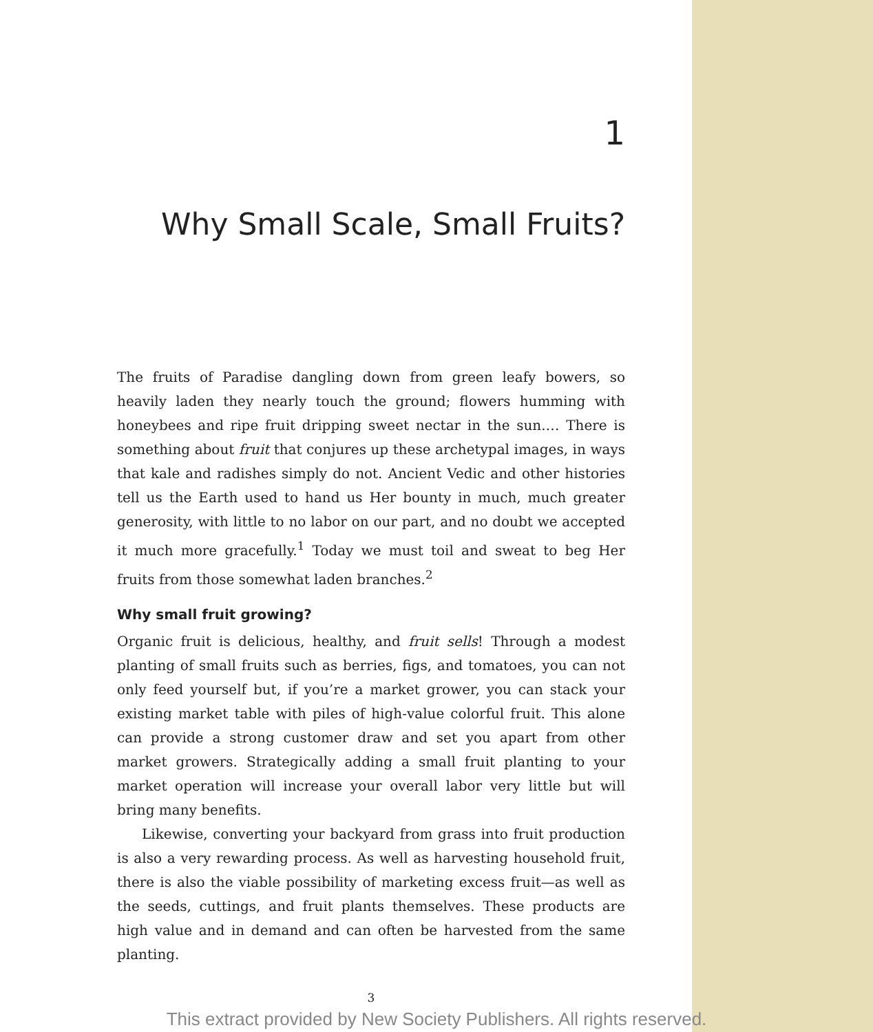1
Why Small Scale, Small Fruits?
The fruits of Paradise dangling down from green leafy bowers, so heavily laden they nearly touch the ground; flowers humming with honeybees and ripe fruit dripping sweet nectar in the sun.… There is something about fruit that conjures up these archetypal images, in ways that kale and radishes simply do not. Ancient Vedic and other histories tell us the Earth used to hand us Her bounty in much, much greater generosity, with little to no labor on our part, and no doubt we accepted it much more gracefully.<sup>1</sup> Today we must toil and sweat to beg Her fruits from those somewhat laden branches.<sup>2</sup>
Why small fruit growing?
Organic fruit is delicious, healthy, and fruit sells! Through a modest planting of small fruits such as berries, figs, and tomatoes, you can not only feed yourself but, if you’re a market grower, you can stack your existing market table with piles of high-value colorful fruit. This alone can provide a strong customer draw and set you apart from other market growers. Strategically adding a small fruit planting to your market operation will increase your overall labor very little but will bring many benefits.
Likewise, converting your backyard from grass into fruit production is also a very rewarding process. As well as harvesting household fruit, there is also the viable possibility of marketing excess fruit—as well as the seeds, cuttings, and fruit plants themselves. These products are high value and in demand and can often be harvested from the same planting.
3
This extract provided by New Society Publishers. All rights reserved.